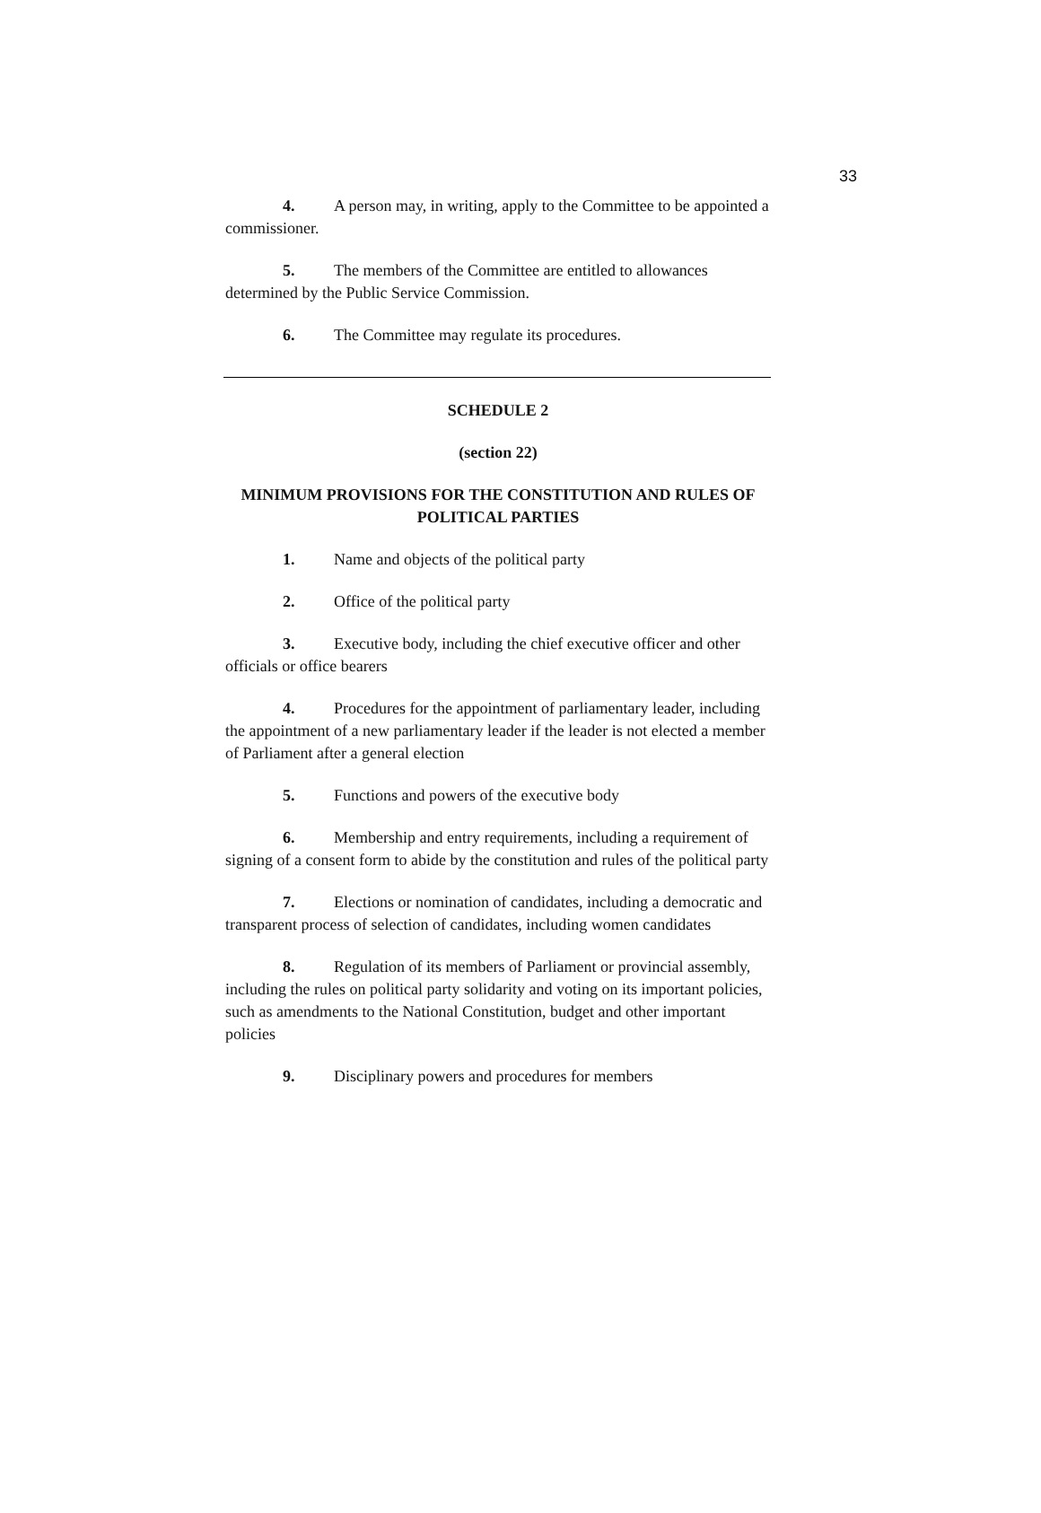33
4. A person may, in writing, apply to the Committee to be appointed a commissioner.
5. The members of the Committee are entitled to allowances determined by the Public Service Commission.
6. The Committee may regulate its procedures.
SCHEDULE 2
(section 22)
MINIMUM PROVISIONS FOR THE CONSTITUTION AND RULES OF POLITICAL PARTIES
1. Name and objects of the political party
2. Office of the political party
3. Executive body, including the chief executive officer and other officials or office bearers
4. Procedures for the appointment of parliamentary leader, including the appointment of a new parliamentary leader if the leader is not elected a member of Parliament after a general election
5. Functions and powers of the executive body
6. Membership and entry requirements, including a requirement of signing of a consent form to abide by the constitution and rules of the political party
7. Elections or nomination of candidates, including a democratic and transparent process of selection of candidates, including women candidates
8. Regulation of its members of Parliament or provincial assembly, including the rules on political party solidarity and voting on its important policies, such as amendments to the National Constitution, budget and other important policies
9. Disciplinary powers and procedures for members